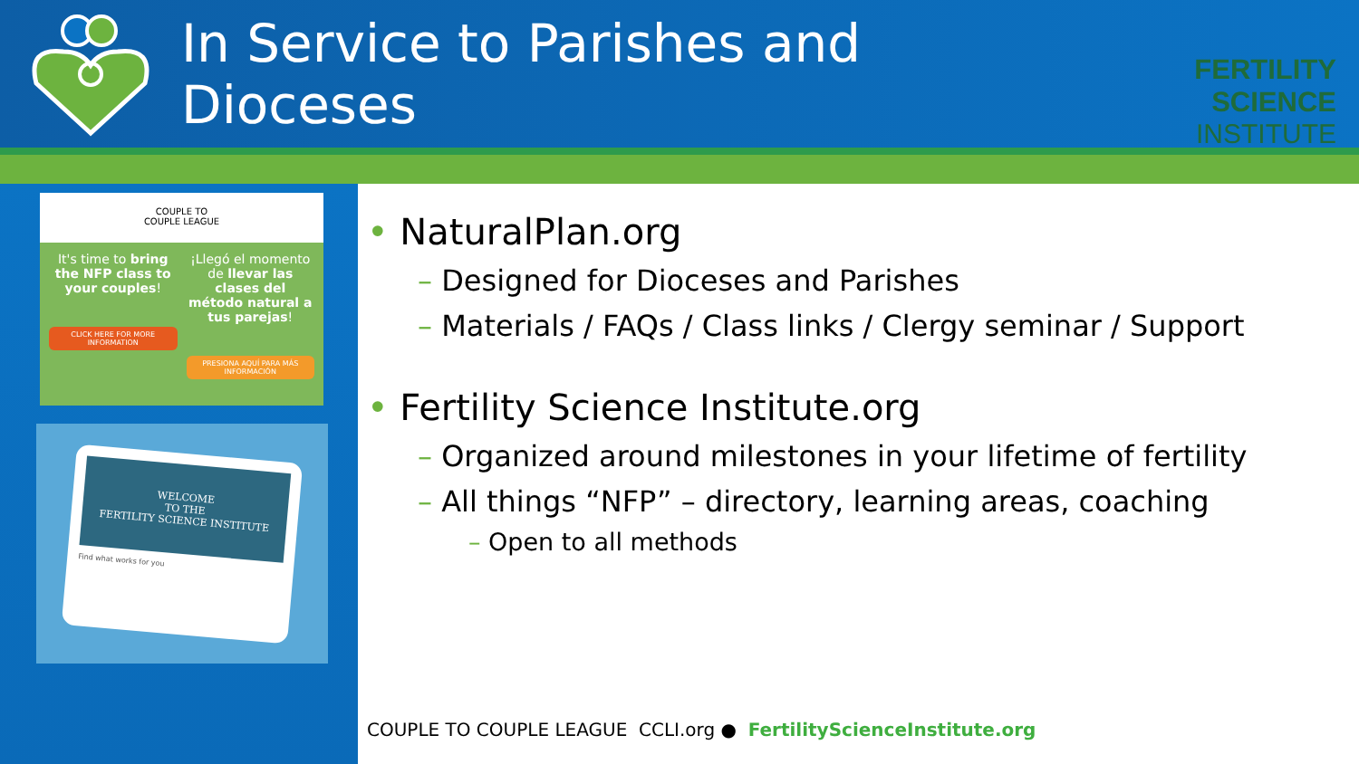In Service to Parishes and Dioceses
FERTILITY SCIENCE
INSTITUTE
COUPLE TO
COUPLE LEAGUE
It's time to bring the NFP class to your couples!
CLICK HERE FOR MORE INFORMATION
¡Llegó el momento de llevar las clases del método natural a tus parejas!
PRESIONA AQUÍ PARA MÁS INFORMACIÓN
WELCOME
TO THE
FERTILITY SCIENCE INSTITUTE
Find what works for you
• NaturalPlan.org
– Designed for Dioceses and Parishes
– Materials / FAQs / Class links / Clergy seminar / Support
• Fertility Science Institute.org
– Organized around milestones in your lifetime of fertility
– All things “NFP” – directory, learning areas, coaching
– Open to all methods
COUPLE TO COUPLE LEAGUE CCLI.org ● FertilityScienceInstitute.org